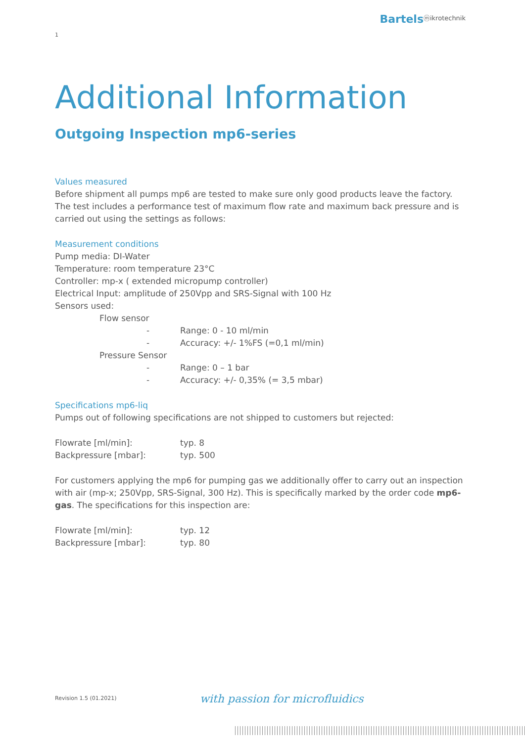Bartelsⓜikrotechnik
1
Additional Information
Outgoing Inspection mp6-series
Values measured
Before shipment all pumps mp6 are tested to make sure only good products leave the factory. The test includes a performance test of maximum flow rate and maximum back pressure and is carried out using the settings as follows:
Measurement conditions
Pump media: DI-Water
Temperature: room temperature 23°C
Controller: mp-x ( extended micropump controller)
Electrical Input: amplitude of 250Vpp and SRS-Signal with 100 Hz
Sensors used:
| | Flow sensor | | |
| | | - | Range: 0 - 10 ml/min |
| | | - | Accuracy: +/- 1%FS (=0,1 ml/min) |
| | Pressure Sensor | | |
| | | - | Range: 0 – 1 bar |
| | | - | Accuracy: +/- 0,35% (= 3,5 mbar) |
Specifications mp6-liq
Pumps out of following specifications are not shipped to customers but rejected:
| Flowrate [ml/min]: | typ. 8 |
| Backpressure [mbar]: | typ. 500 |
For customers applying the mp6 for pumping gas we additionally offer to carry out an inspection with air (mp-x; 250Vpp, SRS-Signal, 300 Hz). This is specifically marked by the order code mp6-gas. The specifications for this inspection are:
| Flowrate [ml/min]: | typ. 12 |
| Backpressure [mbar]: | typ. 80 |
Revision 1.5 (01.2021) with passion for microfluidics